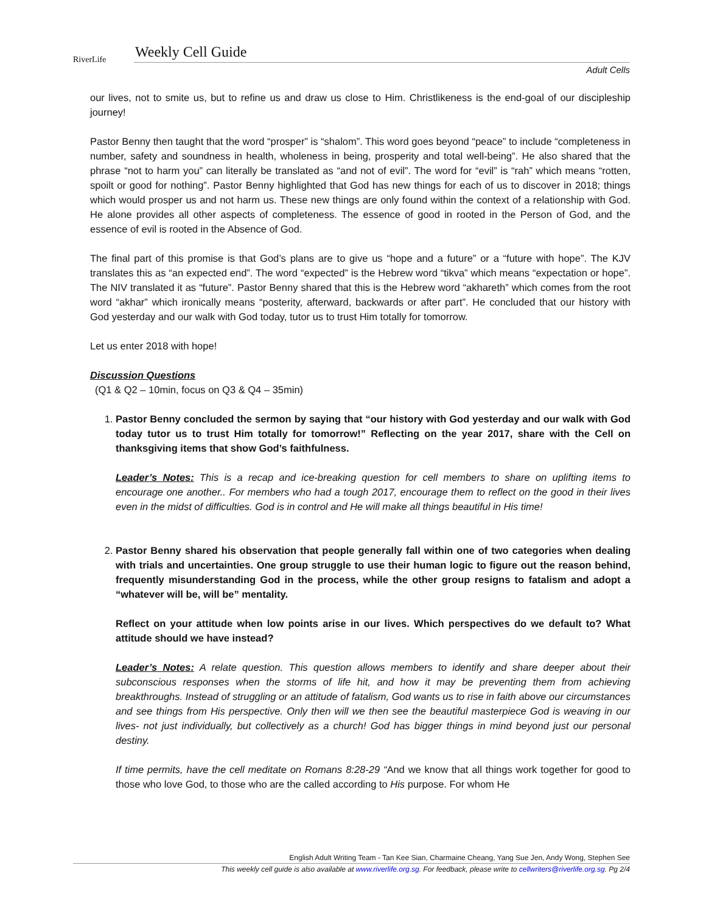RiverLife
Weekly Cell Guide
Adult Cells
our lives, not to smite us, but to refine us and draw us close to Him. Christlikeness is the end-goal of our discipleship journey!
Pastor Benny then taught that the word “prosper” is “shalom”. This word goes beyond “peace” to include “completeness in number, safety and soundness in health, wholeness in being, prosperity and total well-being”. He also shared that the phrase “not to harm you” can literally be translated as “and not of evil”. The word for “evil” is “rah” which means “rotten, spoilt or good for nothing”. Pastor Benny highlighted that God has new things for each of us to discover in 2018; things which would prosper us and not harm us. These new things are only found within the context of a relationship with God. He alone provides all other aspects of completeness. The essence of good in rooted in the Person of God, and the essence of evil is rooted in the Absence of God.
The final part of this promise is that God’s plans are to give us “hope and a future” or a “future with hope”. The KJV translates this as “an expected end”. The word “expected” is the Hebrew word “tikva” which means “expectation or hope”. The NIV translated it as “future”. Pastor Benny shared that this is the Hebrew word “akhareth” which comes from the root word “akhar” which ironically means “posterity, afterward, backwards or after part”. He concluded that our history with God yesterday and our walk with God today, tutor us to trust Him totally for tomorrow.
Let us enter 2018 with hope!
Discussion Questions
(Q1 & Q2 – 10min, focus on Q3 & Q4 – 35min)
1. Pastor Benny concluded the sermon by saying that “our history with God yesterday and our walk with God today tutor us to trust Him totally for tomorrow!” Reflecting on the year 2017, share with the Cell on thanksgiving items that show God’s faithfulness.
Leader’s Notes: This is a recap and ice-breaking question for cell members to share on uplifting items to encourage one another.. For members who had a tough 2017, encourage them to reflect on the good in their lives even in the midst of difficulties. God is in control and He will make all things beautiful in His time!
2. Pastor Benny shared his observation that people generally fall within one of two categories when dealing with trials and uncertainties. One group struggle to use their human logic to figure out the reason behind, frequently misunderstanding God in the process, while the other group resigns to fatalism and adopt a “whatever will be, will be” mentality.
Reflect on your attitude when low points arise in our lives. Which perspectives do we default to? What attitude should we have instead?
Leader’s Notes: A relate question. This question allows members to identify and share deeper about their subconscious responses when the storms of life hit, and how it may be preventing them from achieving breakthroughs. Instead of struggling or an attitude of fatalism, God wants us to rise in faith above our circumstances and see things from His perspective. Only then will we then see the beautiful masterpiece God is weaving in our lives- not just individually, but collectively as a church! God has bigger things in mind beyond just our personal destiny.
If time permits, have the cell meditate on Romans 8:28-29 “And we know that all things work together for good to those who love God, to those who are the called according to His purpose. For whom He
English Adult Writing Team - Tan Kee Sian, Charmaine Cheang, Yang Sue Jen, Andy Wong, Stephen See
This weekly cell guide is also available at www.riverlife.org.sg. For feedback, please write to cellwriters@riverlife.org.sg. Pg 2/4